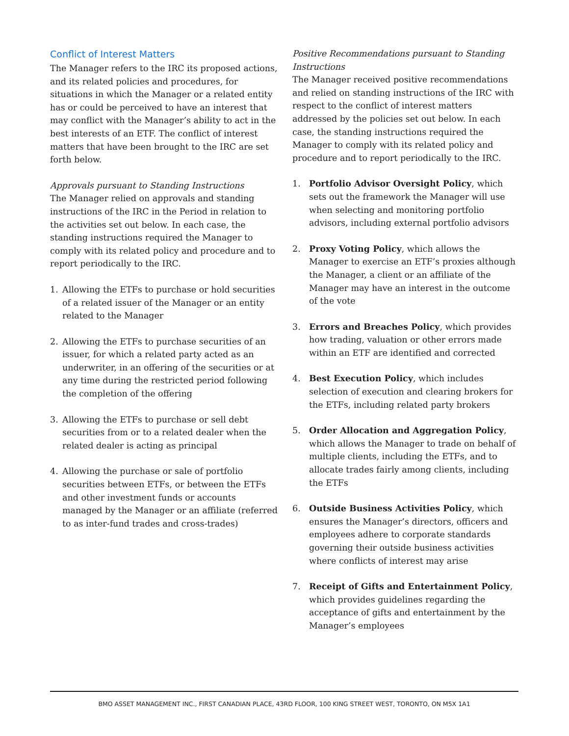Conflict of Interest Matters
The Manager refers to the IRC its proposed actions, and its related policies and procedures, for situations in which the Manager or a related entity has or could be perceived to have an interest that may conflict with the Manager’s ability to act in the best interests of an ETF. The conflict of interest matters that have been brought to the IRC are set forth below.
Approvals pursuant to Standing Instructions
The Manager relied on approvals and standing instructions of the IRC in the Period in relation to the activities set out below. In each case, the standing instructions required the Manager to comply with its related policy and procedure and to report periodically to the IRC.
1. Allowing the ETFs to purchase or hold securities of a related issuer of the Manager or an entity related to the Manager
2. Allowing the ETFs to purchase securities of an issuer, for which a related party acted as an underwriter, in an offering of the securities or at any time during the restricted period following the completion of the offering
3. Allowing the ETFs to purchase or sell debt securities from or to a related dealer when the related dealer is acting as principal
4. Allowing the purchase or sale of portfolio securities between ETFs, or between the ETFs and other investment funds or accounts managed by the Manager or an affiliate (referred to as inter-fund trades and cross-trades)
Positive Recommendations pursuant to Standing Instructions
The Manager received positive recommendations and relied on standing instructions of the IRC with respect to the conflict of interest matters addressed by the policies set out below. In each case, the standing instructions required the Manager to comply with its related policy and procedure and to report periodically to the IRC.
1. Portfolio Advisor Oversight Policy, which sets out the framework the Manager will use when selecting and monitoring portfolio advisors, including external portfolio advisors
2. Proxy Voting Policy, which allows the Manager to exercise an ETF’s proxies although the Manager, a client or an affiliate of the Manager may have an interest in the outcome of the vote
3. Errors and Breaches Policy, which provides how trading, valuation or other errors made within an ETF are identified and corrected
4. Best Execution Policy, which includes selection of execution and clearing brokers for the ETFs, including related party brokers
5. Order Allocation and Aggregation Policy, which allows the Manager to trade on behalf of multiple clients, including the ETFs, and to allocate trades fairly among clients, including the ETFs
6. Outside Business Activities Policy, which ensures the Manager’s directors, officers and employees adhere to corporate standards governing their outside business activities where conflicts of interest may arise
7. Receipt of Gifts and Entertainment Policy, which provides guidelines regarding the acceptance of gifts and entertainment by the Manager’s employees
BMO ASSET MANAGEMENT INC., FIRST CANADIAN PLACE, 43RD FLOOR, 100 KING STREET WEST, TORONTO, ON M5X 1A1